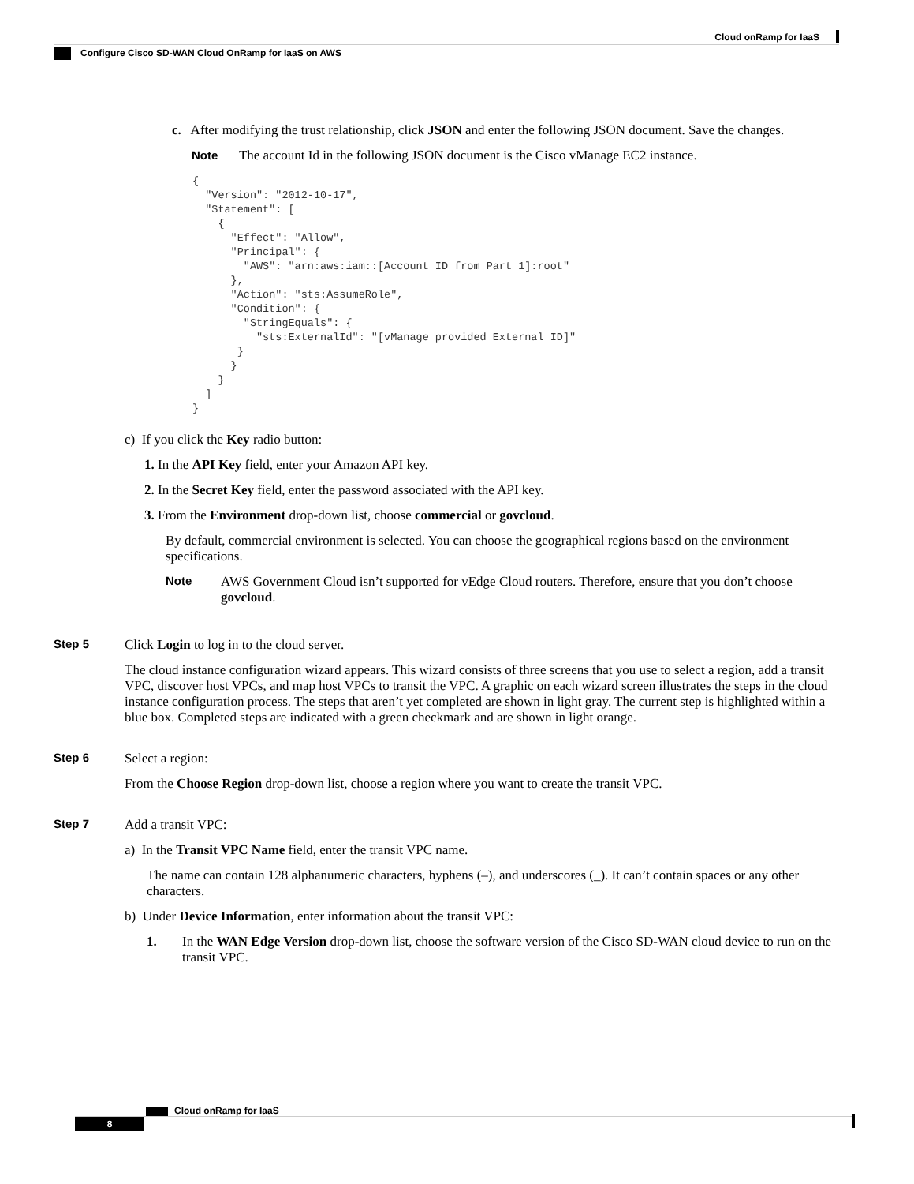Cloud onRamp for IaaS
Configure Cisco SD-WAN Cloud OnRamp for IaaS on AWS
c. After modifying the trust relationship, click JSON and enter the following JSON document. Save the changes.
Note The account Id in the following JSON document is the Cisco vManage EC2 instance.
{
  "Version": "2012-10-17",
  "Statement": [
    {
      "Effect": "Allow",
      "Principal": {
        "AWS": "arn:aws:iam::[Account ID from Part 1]:root"
      },
      "Action": "sts:AssumeRole",
      "Condition": {
        "StringEquals": {
          "sts:ExternalId": "[vManage provided External ID]"
       }
      }
    }
  ]
}
c) If you click the Key radio button:
1. In the API Key field, enter your Amazon API key.
2. In the Secret Key field, enter the password associated with the API key.
3. From the Environment drop-down list, choose commercial or govcloud.
By default, commercial environment is selected. You can choose the geographical regions based on the environment specifications.
Note AWS Government Cloud isn’t supported for vEdge Cloud routers. Therefore, ensure that you don’t choose govcloud.
Step 5 Click Login to log in to the cloud server.
The cloud instance configuration wizard appears. This wizard consists of three screens that you use to select a region, add a transit VPC, discover host VPCs, and map host VPCs to transit the VPC. A graphic on each wizard screen illustrates the steps in the cloud instance configuration process. The steps that aren’t yet completed are shown in light gray. The current step is highlighted within a blue box. Completed steps are indicated with a green checkmark and are shown in light orange.
Step 6 Select a region:
From the Choose Region drop-down list, choose a region where you want to create the transit VPC.
Step 7 Add a transit VPC:
a) In the Transit VPC Name field, enter the transit VPC name.
The name can contain 128 alphanumeric characters, hyphens (–), and underscores (_). It can’t contain spaces or any other characters.
b) Under Device Information, enter information about the transit VPC:
1. In the WAN Edge Version drop-down list, choose the software version of the Cisco SD-WAN cloud device to run on the transit VPC.
Cloud onRamp for IaaS
8